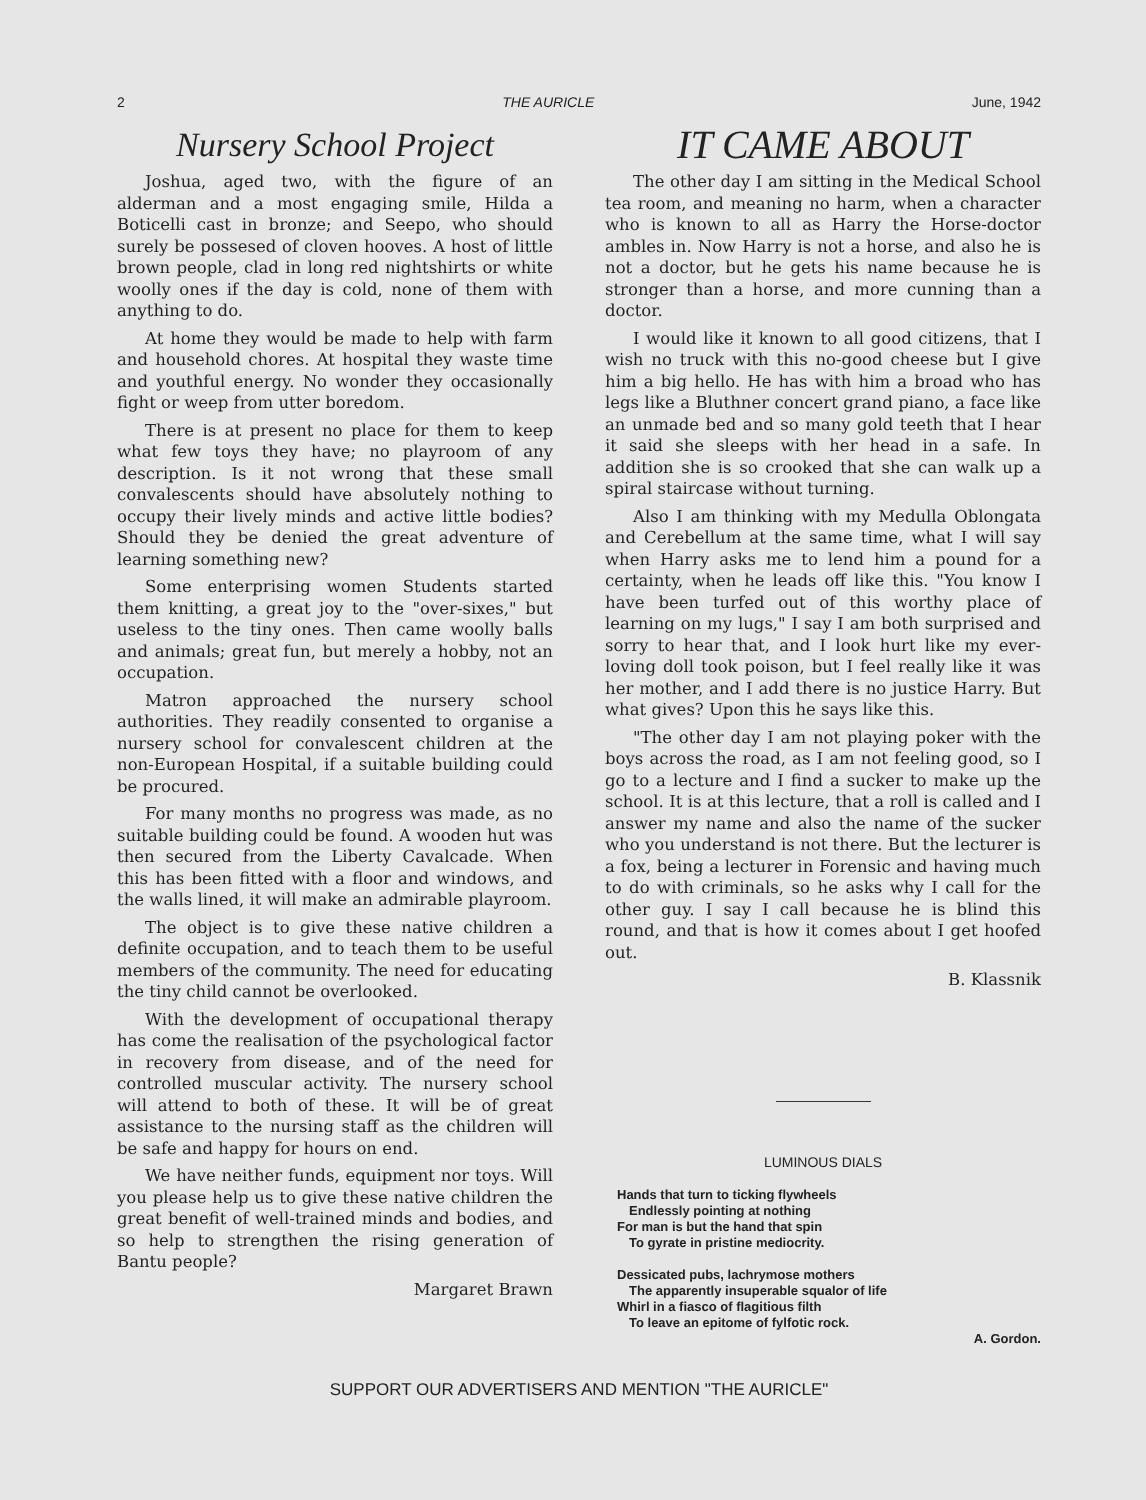2 THE AURICLE June, 1942
Nursery School Project
Joshua, aged two, with the figure of an alderman and a most engaging smile, Hilda a Boticelli cast in bronze; and Seepo, who should surely be possesed of cloven hooves. A host of little brown people, clad in long red nightshirts or white woolly ones if the day is cold, none of them with anything to do.
At home they would be made to help with farm and household chores. At hospital they waste time and youthful energy. No wonder they occasionally fight or weep from utter boredom.
There is at present no place for them to keep what few toys they have; no playroom of any description. Is it not wrong that these small convalescents should have absolutely nothing to occupy their lively minds and active little bodies? Should they be denied the great adventure of learning something new?
Some enterprising women Students started them knitting, a great joy to the "over-sixes," but useless to the tiny ones. Then came woolly balls and animals; great fun, but merely a hobby, not an occupation.
Matron approached the nursery school authorities. They readily consented to organise a nursery school for convalescent children at the non-European Hospital, if a suitable building could be procured.
For many months no progress was made, as no suitable building could be found. A wooden hut was then secured from the Liberty Cavalcade. When this has been fitted with a floor and windows, and the walls lined, it will make an admirable playroom.
The object is to give these native children a definite occupation, and to teach them to be useful members of the community. The need for educating the tiny child cannot be overlooked.
With the development of occupational therapy has come the realisation of the psychological factor in recovery from disease, and of the need for controlled muscular activity. The nursery school will attend to both of these. It will be of great assistance to the nursing staff as the children will be safe and happy for hours on end.
We have neither funds, equipment nor toys. Will you please help us to give these native children the great benefit of well-trained minds and bodies, and so help to strengthen the rising generation of Bantu people?
Margaret Brawn
IT CAME ABOUT
The other day I am sitting in the Medical School tea room, and meaning no harm, when a character who is known to all as Harry the Horse-doctor ambles in. Now Harry is not a horse, and also he is not a doctor, but he gets his name because he is stronger than a horse, and more cunning than a doctor.
I would like it known to all good citizens, that I wish no truck with this no-good cheese but I give him a big hello. He has with him a broad who has legs like a Bluthner concert grand piano, a face like an unmade bed and so many gold teeth that I hear it said she sleeps with her head in a safe. In addition she is so crooked that she can walk up a spiral staircase without turning.
Also I am thinking with my Medulla Oblongata and Cerebellum at the same time, what I will say when Harry asks me to lend him a pound for a certainty, when he leads off like this. "You know I have been turfed out of this worthy place of learning on my lugs," I say I am both surprised and sorry to hear that, and I look hurt like my ever-loving doll took poison, but I feel really like it was her mother, and I add there is no justice Harry. But what gives? Upon this he says like this.
"The other day I am not playing poker with the boys across the road, as I am not feeling good, so I go to a lecture and I find a sucker to make up the school. It is at this lecture, that a roll is called and I answer my name and also the name of the sucker who you understand is not there. But the lecturer is a fox, being a lecturer in Forensic and having much to do with criminals, so he asks why I call for the other guy. I say I call because he is blind this round, and that is how it comes about I get hoofed out.
B. Klassnik
LUMINOUS DIALS
Hands that turn to ticking flywheels
Endlessly pointing at nothing
For man is but the hand that spin
To gyrate in pristine mediocrity.
Dessicated pubs, lachrymose mothers
The apparently insuperable squalor of life
Whirl in a fiasco of flagitious filth
To leave an epitome of fylfotic rock.
A. Gordon.
SUPPORT OUR ADVERTISERS AND MENTION "THE AURICLE"